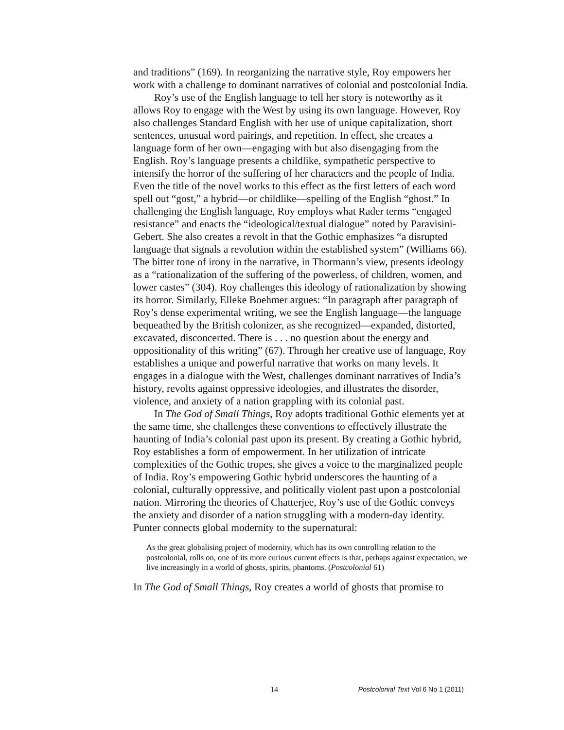and traditions” (169). In reorganizing the narrative style, Roy empowers her work with a challenge to dominant narratives of colonial and postcolonial India.
Roy’s use of the English language to tell her story is noteworthy as it allows Roy to engage with the West by using its own language. However, Roy also challenges Standard English with her use of unique capitalization, short sentences, unusual word pairings, and repetition. In effect, she creates a language form of her own—engaging with but also disengaging from the English. Roy’s language presents a childlike, sympathetic perspective to intensify the horror of the suffering of her characters and the people of India. Even the title of the novel works to this effect as the first letters of each word spell out “gost,” a hybrid—or childlike—spelling of the English “ghost.” In challenging the English language, Roy employs what Rader terms “engaged resistance” and enacts the “ideological/textual dialogue” noted by Paravisini-Gebert. She also creates a revolt in that the Gothic emphasizes “a disrupted language that signals a revolution within the established system” (Williams 66). The bitter tone of irony in the narrative, in Thormann’s view, presents ideology as a “rationalization of the suffering of the powerless, of children, women, and lower castes” (304). Roy challenges this ideology of rationalization by showing its horror. Similarly, Elleke Boehmer argues: “In paragraph after paragraph of Roy’s dense experimental writing, we see the English language—the language bequeathed by the British colonizer, as she recognized—expanded, distorted, excavated, disconcerted. There is . . . no question about the energy and oppositionality of this writing” (67). Through her creative use of language, Roy establishes a unique and powerful narrative that works on many levels. It engages in a dialogue with the West, challenges dominant narratives of India’s history, revolts against oppressive ideologies, and illustrates the disorder, violence, and anxiety of a nation grappling with its colonial past.
In The God of Small Things, Roy adopts traditional Gothic elements yet at the same time, she challenges these conventions to effectively illustrate the haunting of India’s colonial past upon its present. By creating a Gothic hybrid, Roy establishes a form of empowerment. In her utilization of intricate complexities of the Gothic tropes, she gives a voice to the marginalized people of India. Roy’s empowering Gothic hybrid underscores the haunting of a colonial, culturally oppressive, and politically violent past upon a postcolonial nation. Mirroring the theories of Chatterjee, Roy’s use of the Gothic conveys the anxiety and disorder of a nation struggling with a modern-day identity. Punter connects global modernity to the supernatural:
As the great globalising project of modernity, which has its own controlling relation to the postcolonial, rolls on, one of its more curious current effects is that, perhaps against expectation, we live increasingly in a world of ghosts, spirits, phantoms. (Postcolonial 61)
In The God of Small Things, Roy creates a world of ghosts that promise to
14 Postcolonial Text Vol 6 No 1 (2011)